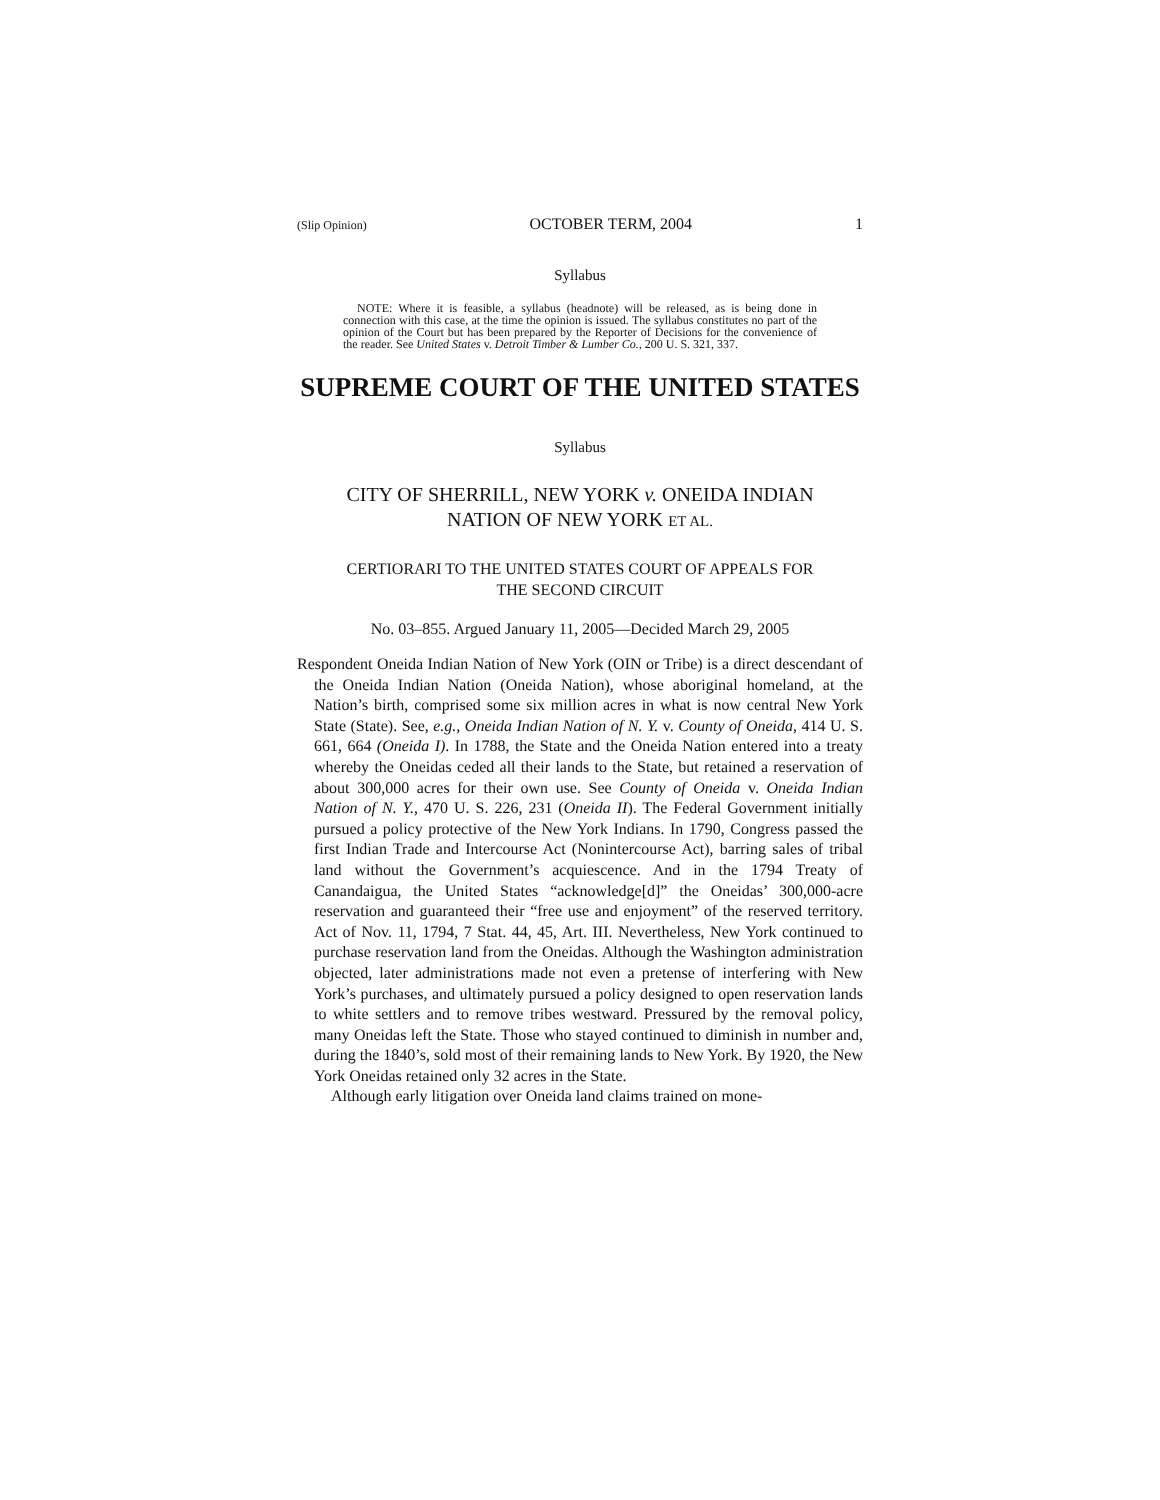(Slip Opinion) OCTOBER TERM, 2004 1
Syllabus
NOTE: Where it is feasible, a syllabus (headnote) will be released, as is being done in connection with this case, at the time the opinion is issued. The syllabus constitutes no part of the opinion of the Court but has been prepared by the Reporter of Decisions for the convenience of the reader. See United States v. Detroit Timber & Lumber Co., 200 U. S. 321, 337.
SUPREME COURT OF THE UNITED STATES
Syllabus
CITY OF SHERRILL, NEW YORK v. ONEIDA INDIAN
NATION OF NEW YORK ET AL.
CERTIORARI TO THE UNITED STATES COURT OF APPEALS FOR
THE SECOND CIRCUIT
No. 03–855. Argued January 11, 2005—Decided March 29, 2005
Respondent Oneida Indian Nation of New York (OIN or Tribe) is a direct descendant of the Oneida Indian Nation (Oneida Nation), whose aboriginal homeland, at the Nation’s birth, comprised some six million acres in what is now central New York State (State). See, e.g., Oneida Indian Nation of N. Y. v. County of Oneida, 414 U. S. 661, 664 (Oneida I). In 1788, the State and the Oneida Nation entered into a treaty whereby the Oneidas ceded all their lands to the State, but retained a reservation of about 300,000 acres for their own use. See County of Oneida v. Oneida Indian Nation of N. Y., 470 U. S. 226, 231 (Oneida II). The Federal Government initially pursued a policy protective of the New York Indians. In 1790, Congress passed the first Indian Trade and Intercourse Act (Nonintercourse Act), barring sales of tribal land without the Government’s acquiescence. And in the 1794 Treaty of Canandaigua, the United States “acknowledge[d]” the Oneidas’ 300,000-acre reservation and guaranteed their “free use and enjoyment” of the reserved territory. Act of Nov. 11, 1794, 7 Stat. 44, 45, Art. III. Nevertheless, New York continued to purchase reservation land from the Oneidas. Although the Washington administration objected, later administrations made not even a pretense of interfering with New York’s purchases, and ultimately pursued a policy designed to open reservation lands to white settlers and to remove tribes westward. Pressured by the removal policy, many Oneidas left the State. Those who stayed continued to diminish in number and, during the 1840’s, sold most of their remaining lands to New York. By 1920, the New York Oneidas retained only 32 acres in the State.
Although early litigation over Oneida land claims trained on mone-